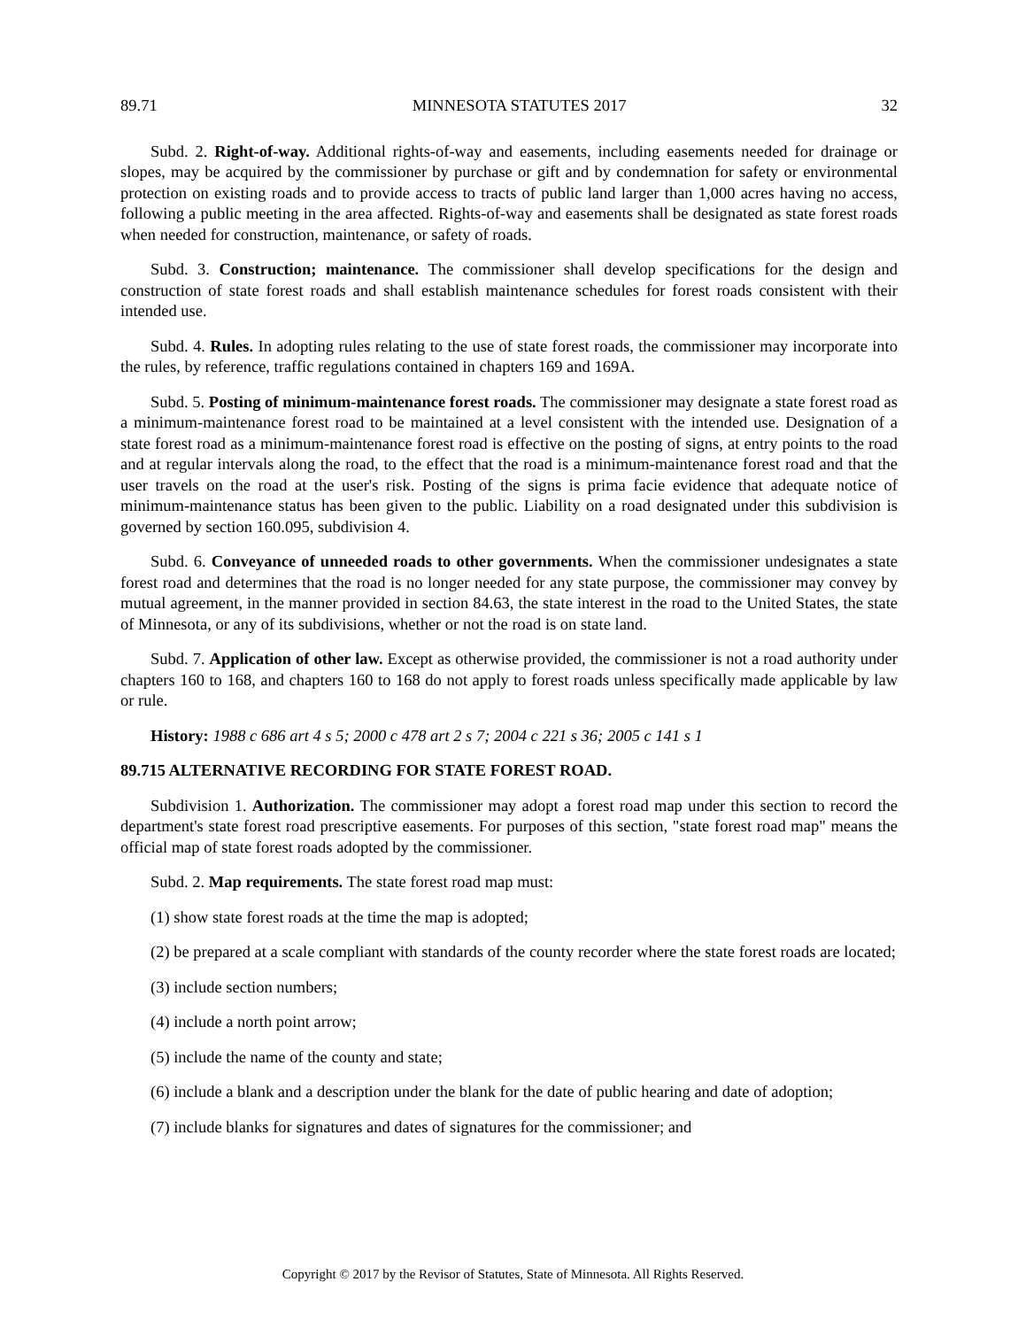89.71 MINNESOTA STATUTES 2017 32
Subd. 2. Right-of-way. Additional rights-of-way and easements, including easements needed for drainage or slopes, may be acquired by the commissioner by purchase or gift and by condemnation for safety or environmental protection on existing roads and to provide access to tracts of public land larger than 1,000 acres having no access, following a public meeting in the area affected. Rights-of-way and easements shall be designated as state forest roads when needed for construction, maintenance, or safety of roads.
Subd. 3. Construction; maintenance. The commissioner shall develop specifications for the design and construction of state forest roads and shall establish maintenance schedules for forest roads consistent with their intended use.
Subd. 4. Rules. In adopting rules relating to the use of state forest roads, the commissioner may incorporate into the rules, by reference, traffic regulations contained in chapters 169 and 169A.
Subd. 5. Posting of minimum-maintenance forest roads. The commissioner may designate a state forest road as a minimum-maintenance forest road to be maintained at a level consistent with the intended use. Designation of a state forest road as a minimum-maintenance forest road is effective on the posting of signs, at entry points to the road and at regular intervals along the road, to the effect that the road is a minimum-maintenance forest road and that the user travels on the road at the user's risk. Posting of the signs is prima facie evidence that adequate notice of minimum-maintenance status has been given to the public. Liability on a road designated under this subdivision is governed by section 160.095, subdivision 4.
Subd. 6. Conveyance of unneeded roads to other governments. When the commissioner undesignates a state forest road and determines that the road is no longer needed for any state purpose, the commissioner may convey by mutual agreement, in the manner provided in section 84.63, the state interest in the road to the United States, the state of Minnesota, or any of its subdivisions, whether or not the road is on state land.
Subd. 7. Application of other law. Except as otherwise provided, the commissioner is not a road authority under chapters 160 to 168, and chapters 160 to 168 do not apply to forest roads unless specifically made applicable by law or rule.
History: 1988 c 686 art 4 s 5; 2000 c 478 art 2 s 7; 2004 c 221 s 36; 2005 c 141 s 1
89.715 ALTERNATIVE RECORDING FOR STATE FOREST ROAD.
Subdivision 1. Authorization. The commissioner may adopt a forest road map under this section to record the department's state forest road prescriptive easements. For purposes of this section, "state forest road map" means the official map of state forest roads adopted by the commissioner.
Subd. 2. Map requirements. The state forest road map must:
(1) show state forest roads at the time the map is adopted;
(2) be prepared at a scale compliant with standards of the county recorder where the state forest roads are located;
(3) include section numbers;
(4) include a north point arrow;
(5) include the name of the county and state;
(6) include a blank and a description under the blank for the date of public hearing and date of adoption;
(7) include blanks for signatures and dates of signatures for the commissioner; and
Copyright © 2017 by the Revisor of Statutes, State of Minnesota. All Rights Reserved.